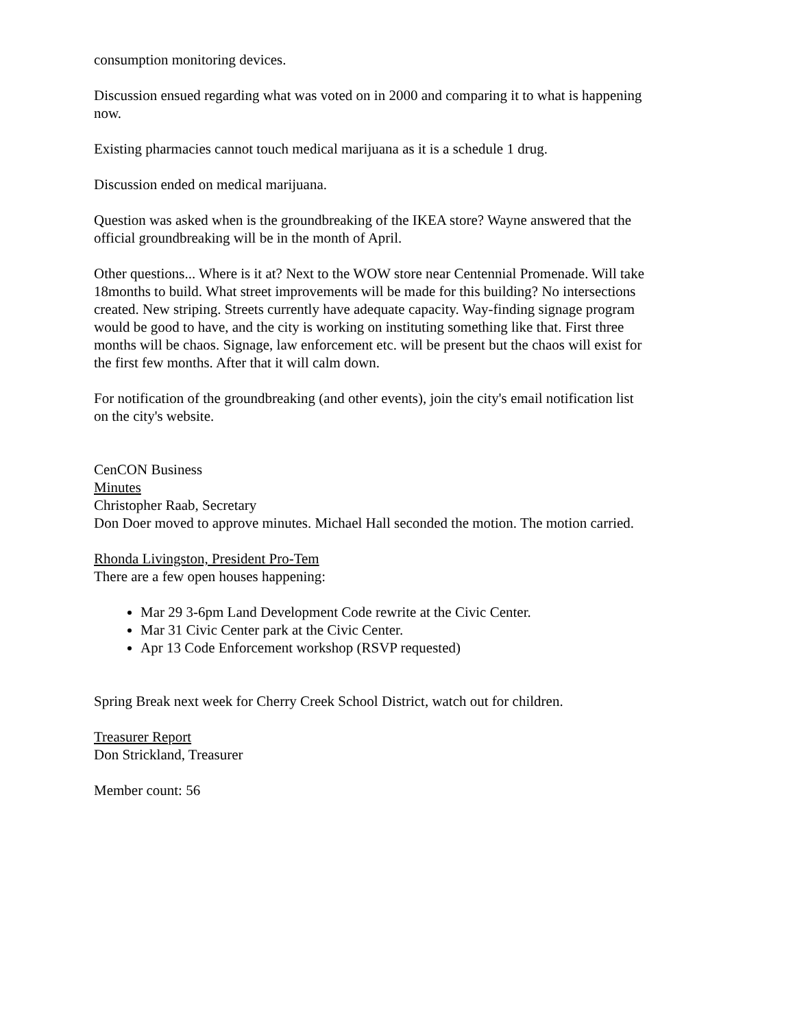consumption monitoring devices.
Discussion ensued regarding what was voted on in 2000 and comparing it to what is happening now.
Existing pharmacies cannot touch medical marijuana as it is a schedule 1 drug.
Discussion ended on medical marijuana.
Question was asked when is the groundbreaking of the IKEA store? Wayne answered that the official groundbreaking will be in the month of April.
Other questions... Where is it at? Next to the WOW store near Centennial Promenade. Will take 18months to build. What street improvements will be made for this building? No intersections created. New striping. Streets currently have adequate capacity. Way-finding signage program would be good to have, and the city is working on instituting something like that. First three months will be chaos. Signage, law enforcement etc. will be present but the chaos will exist for the first few months. After that it will calm down.
For notification of the groundbreaking (and other events), join the city's email notification list on the city's website.
CenCON Business
Minutes
Christopher Raab, Secretary
Don Doer moved to approve minutes. Michael Hall seconded the motion. The motion carried.
Rhonda Livingston, President Pro-Tem
There are a few open houses happening:
Mar 29 3-6pm Land Development Code rewrite at the Civic Center.
Mar 31 Civic Center park at the Civic Center.
Apr 13 Code Enforcement workshop (RSVP requested)
Spring Break next week for Cherry Creek School District, watch out for children.
Treasurer Report
Don Strickland, Treasurer
Member count: 56